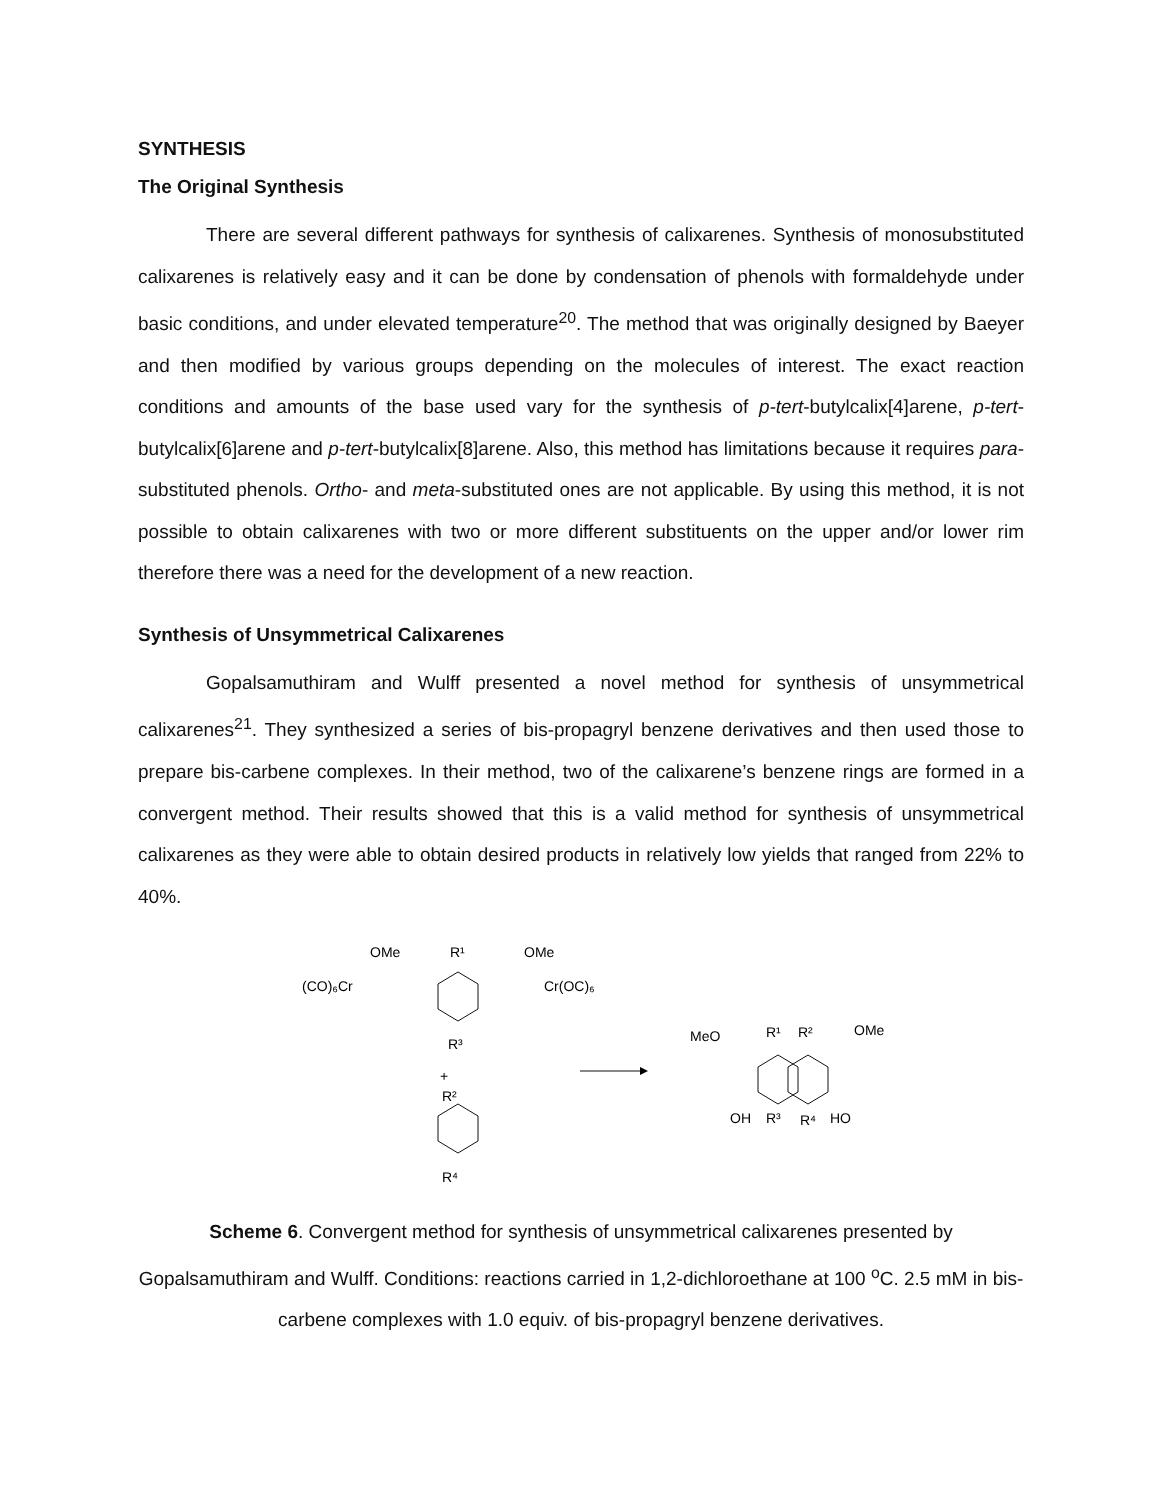SYNTHESIS
The Original Synthesis
There are several different pathways for synthesis of calixarenes. Synthesis of monosubstituted calixarenes is relatively easy and it can be done by condensation of phenols with formaldehyde under basic conditions, and under elevated temperature<sup>20</sup>. The method that was originally designed by Baeyer and then modified by various groups depending on the molecules of interest. The exact reaction conditions and amounts of the base used vary for the synthesis of p-tert-butylcalix[4]arene, p-tert-butylcalix[6]arene and p-tert-butylcalix[8]arene. Also, this method has limitations because it requires para-substituted phenols. Ortho- and meta-substituted ones are not applicable. By using this method, it is not possible to obtain calixarenes with two or more different substituents on the upper and/or lower rim therefore there was a need for the development of a new reaction.
Synthesis of Unsymmetrical Calixarenes
Gopalsamuthiram and Wulff presented a novel method for synthesis of unsymmetrical calixarenes<sup>21</sup>. They synthesized a series of bis-propagryl benzene derivatives and then used those to prepare bis-carbene complexes. In their method, two of the calixarene’s benzene rings are formed in a convergent method. Their results showed that this is a valid method for synthesis of unsymmetrical calixarenes as they were able to obtain desired products in relatively low yields that ranged from 22% to 40%.
OMe
R¹
OMe
(CO)₆Cr
Cr(OC)₆
R³
+
R²
R⁴
MeO
R¹
R²
OMe
OH
R³
R⁴
HO
Scheme 6. Convergent method for synthesis of unsymmetrical calixarenes presented by Gopalsamuthiram and Wulff. Conditions: reactions carried in 1,2-dichloroethane at 100 <sup>o</sup>C. 2.5 mM in bis-carbene complexes with 1.0 equiv. of bis-propagryl benzene derivatives.